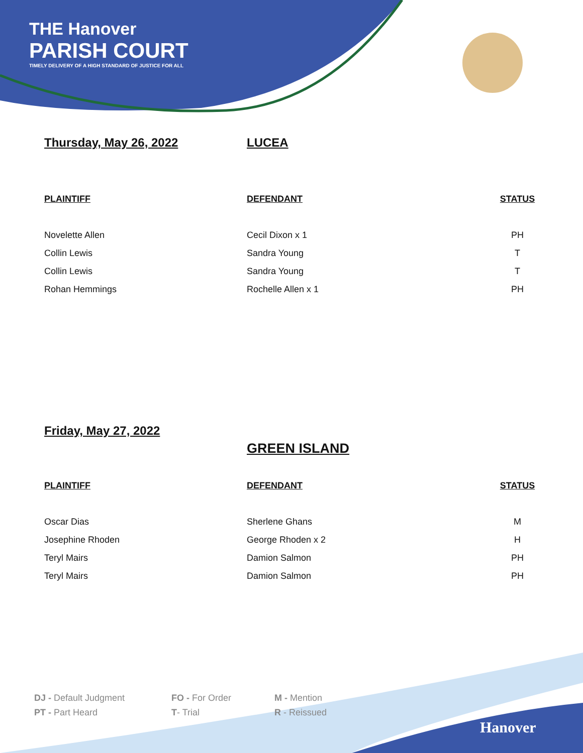THE Hanover
PARISH COURT
TIMELY DELIVERY OF A HIGH STANDARD OF JUSTICE FOR ALL
Thursday, May 26, 2022 LUCEA
| PLAINTIFF | DEFENDANT | STATUS |
| --- | --- | --- |
| Novelette Allen | Cecil Dixon x 1 | PH |
| Collin Lewis | Sandra Young | T |
| Collin Lewis | Sandra Young | T |
| Rohan Hemmings | Rochelle Allen x 1 | PH |
Friday, May 27, 2022
GREEN ISLAND
| PLAINTIFF | DEFENDANT | STATUS |
| --- | --- | --- |
| Oscar Dias | Sherlene Ghans | M |
| Josephine Rhoden | George Rhoden x 2 | H |
| Teryl Mairs | Damion Salmon | PH |
| Teryl Mairs | Damion Salmon | PH |
| DJ - Default Judgment | FO - For Order | M - Mention |
| PT - Part Heard | T - Trial | R - Reissued |
Hanover